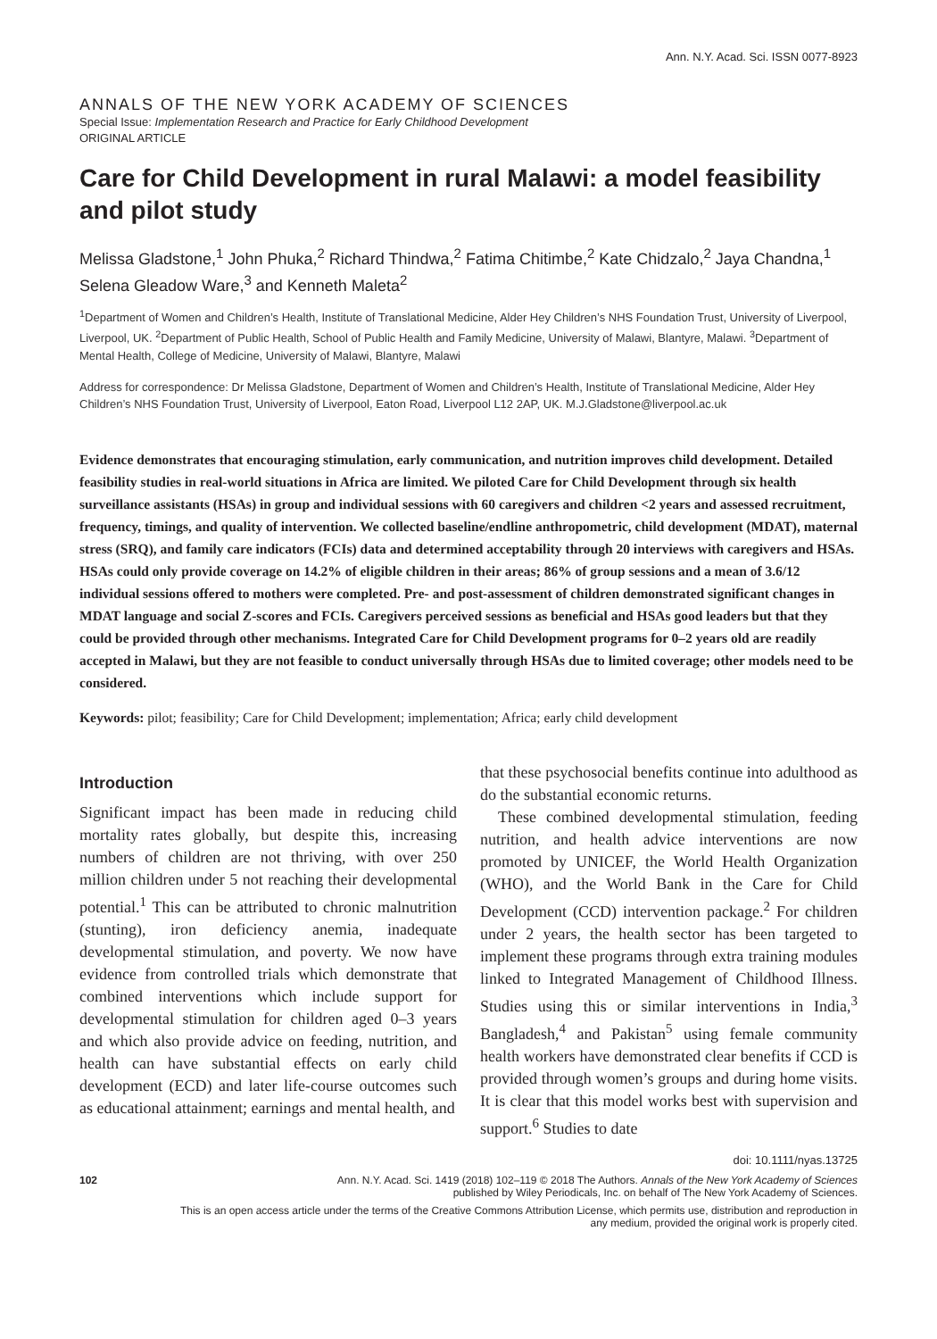Ann. N.Y. Acad. Sci. ISSN 0077-8923
ANNALS OF THE NEW YORK ACADEMY OF SCIENCES
Special Issue: Implementation Research and Practice for Early Childhood Development
ORIGINAL ARTICLE
Care for Child Development in rural Malawi: a model feasibility and pilot study
Melissa Gladstone,<sup>1</sup> John Phuka,<sup>2</sup> Richard Thindwa,<sup>2</sup> Fatima Chitimbe,<sup>2</sup> Kate Chidzalo,<sup>2</sup> Jaya Chandna,<sup>1</sup> Selena Gleadow Ware,<sup>3</sup> and Kenneth Maleta<sup>2</sup>
<sup>1</sup> Department of Women and Children’s Health, Institute of Translational Medicine, Alder Hey Children’s NHS Foundation Trust, University of Liverpool, Liverpool, UK. <sup>2</sup>Department of Public Health, School of Public Health and Family Medicine, University of Malawi, Blantyre, Malawi. <sup>3</sup>Department of Mental Health, College of Medicine, University of Malawi, Blantyre, Malawi
Address for correspondence: Dr Melissa Gladstone, Department of Women and Children’s Health, Institute of Translational Medicine, Alder Hey Children’s NHS Foundation Trust, University of Liverpool, Eaton Road, Liverpool L12 2AP, UK. M.J.Gladstone@liverpool.ac.uk
Evidence demonstrates that encouraging stimulation, early communication, and nutrition improves child development. Detailed feasibility studies in real-world situations in Africa are limited. We piloted Care for Child Development through six health surveillance assistants (HSAs) in group and individual sessions with 60 caregivers and children <2 years and assessed recruitment, frequency, timings, and quality of intervention. We collected baseline/endline anthropometric, child development (MDAT), maternal stress (SRQ), and family care indicators (FCIs) data and determined acceptability through 20 interviews with caregivers and HSAs. HSAs could only provide coverage on 14.2% of eligible children in their areas; 86% of group sessions and a mean of 3.6/12 individual sessions offered to mothers were completed. Pre- and post-assessment of children demonstrated significant changes in MDAT language and social Z-scores and FCIs. Caregivers perceived sessions as beneficial and HSAs good leaders but that they could be provided through other mechanisms. Integrated Care for Child Development programs for 0–2 years old are readily accepted in Malawi, but they are not feasible to conduct universally through HSAs due to limited coverage; other models need to be considered.
Keywords: pilot; feasibility; Care for Child Development; implementation; Africa; early child development
Introduction
Significant impact has been made in reducing child mortality rates globally, but despite this, increasing numbers of children are not thriving, with over 250 million children under 5 not reaching their developmental potential.<sup>1</sup> This can be attributed to chronic malnutrition (stunting), iron deficiency anemia, inadequate developmental stimulation, and poverty. We now have evidence from controlled trials which demonstrate that combined interventions which include support for developmental stimulation for children aged 0–3 years and which also provide advice on feeding, nutrition, and health can have substantial effects on early child development (ECD) and later life-course outcomes such as educational attainment; earnings and mental health, and
that these psychosocial benefits continue into adulthood as do the substantial economic returns.
These combined developmental stimulation, feeding nutrition, and health advice interventions are now promoted by UNICEF, the World Health Organization (WHO), and the World Bank in the Care for Child Development (CCD) intervention package.<sup>2</sup> For children under 2 years, the health sector has been targeted to implement these programs through extra training modules linked to Integrated Management of Childhood Illness. Studies using this or similar interventions in India,<sup>3</sup> Bangladesh,<sup>4</sup> and Pakistan<sup>5</sup> using female community health workers have demonstrated clear benefits if CCD is provided through women’s groups and during home visits. It is clear that this model works best with supervision and support.<sup>6</sup> Studies to date
doi: 10.1111/nyas.13725
102 Ann. N.Y. Acad. Sci. 1419 (2018) 102–119 © 2018 The Authors. Annals of the New York Academy of Sciences
published by Wiley Periodicals, Inc. on behalf of The New York Academy of Sciences.
This is an open access article under the terms of the Creative Commons Attribution License, which permits use, distribution and reproduction in
any medium, provided the original work is properly cited.